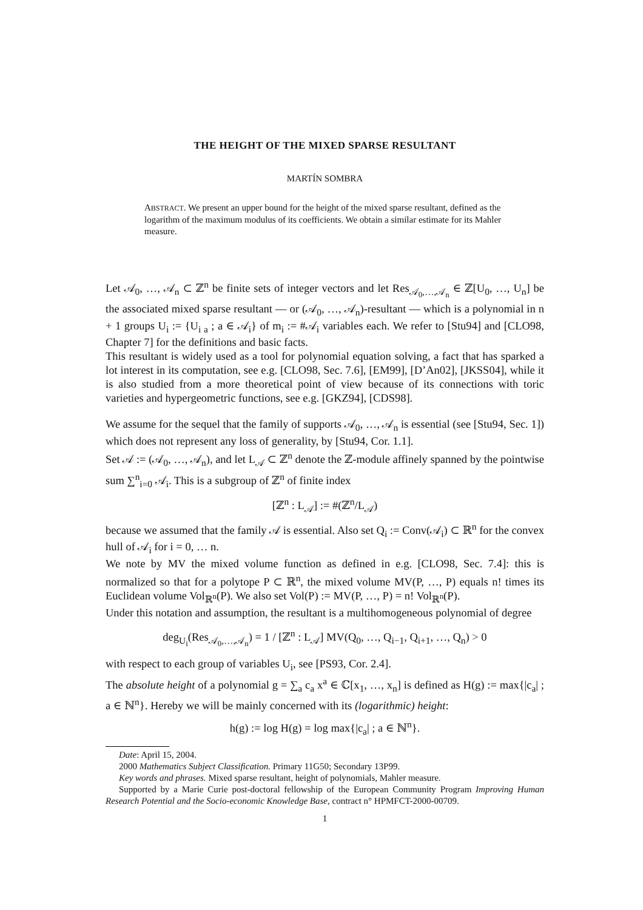THE HEIGHT OF THE MIXED SPARSE RESULTANT
MARTÍN SOMBRA
ABSTRACT. We present an upper bound for the height of the mixed sparse resultant, defined as the logarithm of the maximum modulus of its coefficients. We obtain a similar estimate for its Mahler measure.
Let 𝒜<sub>0</sub>, …, 𝒜<sub>n</sub> ⊂ ℤ<sup>n</sup> be finite sets of integer vectors and let Res<sub>𝒜<sub>0</sub>,…,𝒜<sub>n</sub></sub> ∈ ℤ[U<sub>0</sub>, …, U<sub>n</sub>] be the associated mixed sparse resultant — or (𝒜<sub>0</sub>, …, 𝒜<sub>n</sub>)-resultant — which is a polynomial in n + 1 groups U<sub>i</sub> := {U<sub>i a</sub> ; a ∈ 𝒜<sub>i</sub>} of m<sub>i</sub> := #𝒜<sub>i</sub> variables each. We refer to [Stu94] and [CLO98, Chapter 7] for the definitions and basic facts.
This resultant is widely used as a tool for polynomial equation solving, a fact that has sparked a lot interest in its computation, see e.g. [CLO98, Sec. 7.6], [EM99], [D’An02], [JKSS04], while it is also studied from a more theoretical point of view because of its connections with toric varieties and hypergeometric functions, see e.g. [GKZ94], [CDS98].
We assume for the sequel that the family of supports 𝒜<sub>0</sub>, …, 𝒜<sub>n</sub> is essential (see [Stu94, Sec. 1]) which does not represent any loss of generality, by [Stu94, Cor. 1.1].
Set 𝒜 := (𝒜<sub>0</sub>, …, 𝒜<sub>n</sub>), and let L<sub>𝒜</sub> ⊂ ℤ<sup>n</sup> denote the ℤ-module affinely spanned by the pointwise sum ∑<sup>n</sup><sub>i=0</sub> 𝒜<sub>i</sub>. This is a subgroup of ℤ<sup>n</sup> of finite index
[ℤ<sup>n</sup> : L<sub>𝒜</sub>] := #(ℤ<sup>n</sup>/L<sub>𝒜</sub>)
because we assumed that the family 𝒜 is essential. Also set Q<sub>i</sub> := Conv(𝒜<sub>i</sub>) ⊂ ℝ<sup>n</sup> for the convex hull of 𝒜<sub>i</sub> for i = 0, … n.
We note by MV the mixed volume function as defined in e.g. [CLO98, Sec. 7.4]: this is normalized so that for a polytope P ⊂ ℝ<sup>n</sup>, the mixed volume MV(P, …, P) equals n! times its Euclidean volume Vol<sub>ℝ<sup>n</sup></sub>(P). We also set Vol(P) := MV(P, …, P) = n! Vol<sub>ℝ<sup>n</sup></sub>(P).
Under this notation and assumption, the resultant is a multihomogeneous polynomial of degree
deg<sub>U<sub>i</sub></sub>(Res<sub>𝒜<sub>0</sub>,…,𝒜<sub>n</sub></sub>) = 1 / [ℤ<sup>n</sup> : L<sub>𝒜</sub>] MV(Q<sub>0</sub>, …, Q<sub>i−1</sub>, Q<sub>i+1</sub>, …, Q<sub>n</sub>) > 0
with respect to each group of variables U<sub>i</sub>, see [PS93, Cor. 2.4].
The absolute height of a polynomial g = ∑<sub>a</sub> c<sub>a</sub> x<sup>a</sup> ∈ ℂ[x<sub>1</sub>, …, x<sub>n</sub>] is defined as H(g) := max{|c<sub>a</sub>| ; a ∈ ℕ<sup>n</sup>}. Hereby we will be mainly concerned with its (logarithmic) height:
h(g) := log H(g) = log max{|c<sub>a</sub>| ; a ∈ ℕ<sup>n</sup>}.
Date: April 15, 2004.
2000 Mathematics Subject Classification. Primary 11G50; Secondary 13P99.
Key words and phrases. Mixed sparse resultant, height of polynomials, Mahler measure.
Supported by a Marie Curie post-doctoral fellowship of the European Community Program Improving Human Research Potential and the Socio-economic Knowledge Base, contract n° HPMFCT-2000-00709.
1